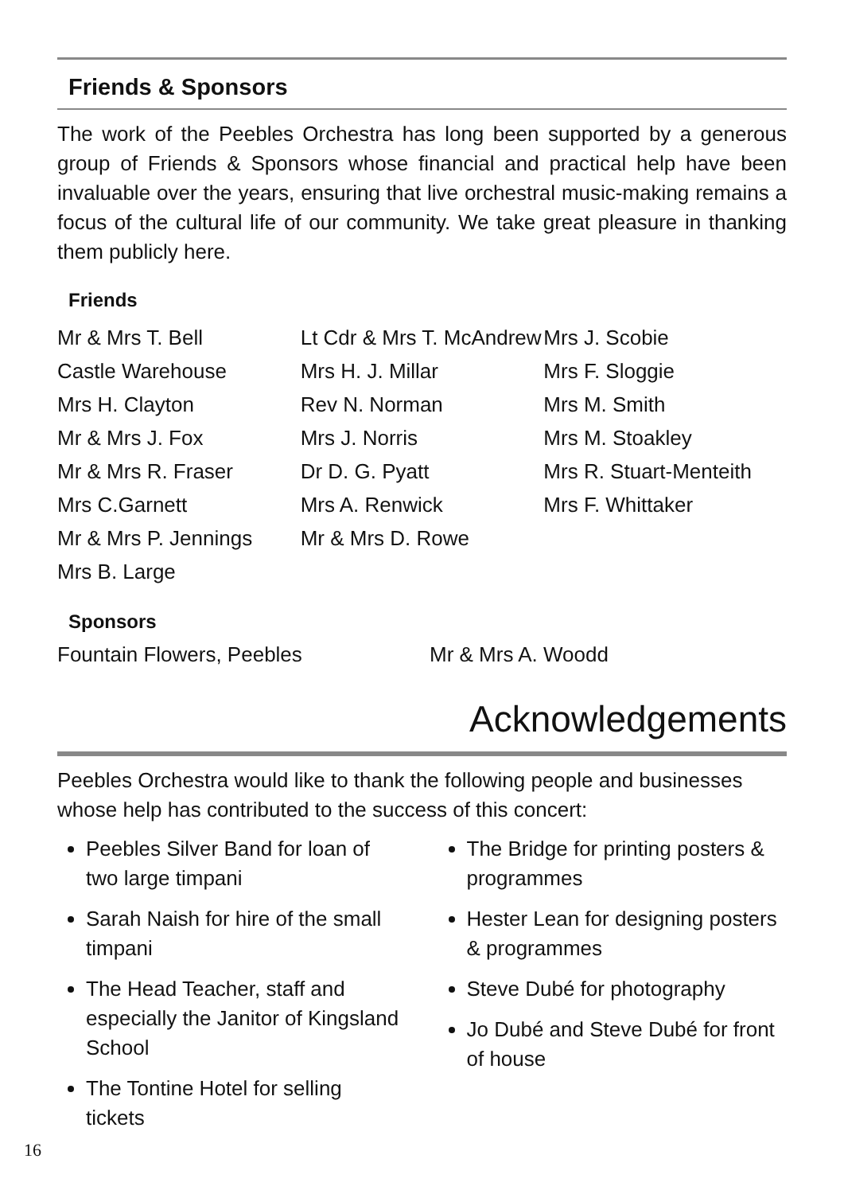Friends & Sponsors
The work of the Peebles Orchestra has long been supported by a generous group of Friends & Sponsors whose financial and practical help have been invaluable over the years, ensuring that live orchestral music-making remains a focus of the cultural life of our community. We take great pleasure in thanking them publicly here.
Friends
Mr & Mrs T. Bell
Castle Warehouse
Mrs H. Clayton
Mr & Mrs J. Fox
Mr & Mrs R. Fraser
Mrs C.Garnett
Mr & Mrs P. Jennings
Mrs B. Large
Lt Cdr & Mrs T. McAndrew
Mrs H. J. Millar
Rev N. Norman
Mrs J. Norris
Dr D. G. Pyatt
Mrs A. Renwick
Mr & Mrs D. Rowe
Mrs J. Scobie
Mrs F. Sloggie
Mrs M. Smith
Mrs M. Stoakley
Mrs R. Stuart-Menteith
Mrs F. Whittaker
Sponsors
Fountain Flowers, Peebles Mr & Mrs A. Woodd
Acknowledgements
Peebles Orchestra would like to thank the following people and businesses whose help has contributed to the success of this concert:
Peebles Silver Band for loan of two large timpani
Sarah Naish for hire of the small timpani
The Head Teacher, staff and especially the Janitor of Kingsland School
The Tontine Hotel for selling tickets
The Bridge for printing posters & programmes
Hester Lean for designing posters & programmes
Steve Dubé for photography
Jo Dubé and Steve Dubé for front of house
16